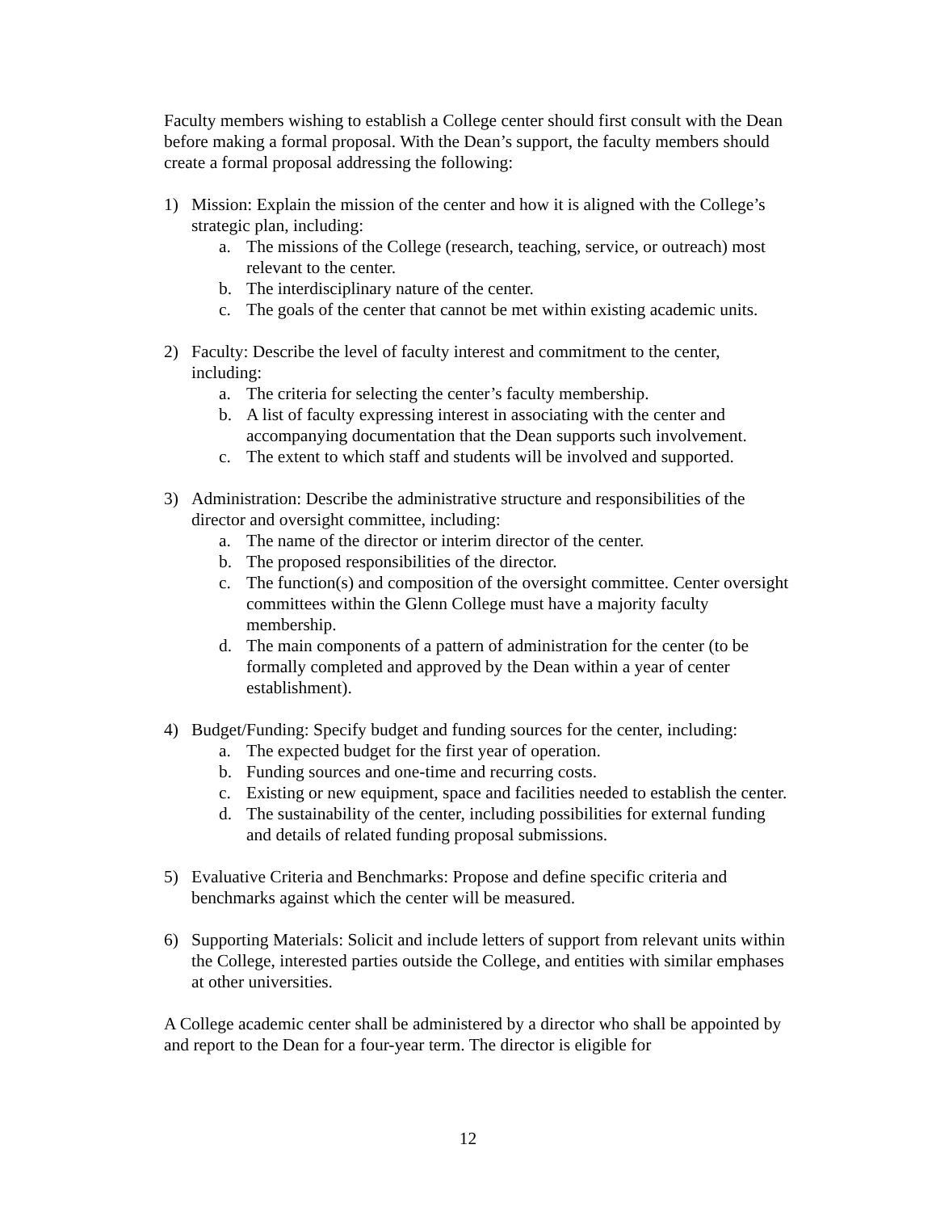Faculty members wishing to establish a College center should first consult with the Dean before making a formal proposal. With the Dean’s support, the faculty members should create a formal proposal addressing the following:
1) Mission: Explain the mission of the center and how it is aligned with the College’s strategic plan, including:
a. The missions of the College (research, teaching, service, or outreach) most relevant to the center.
b. The interdisciplinary nature of the center.
c. The goals of the center that cannot be met within existing academic units.
2) Faculty: Describe the level of faculty interest and commitment to the center, including:
a. The criteria for selecting the center’s faculty membership.
b. A list of faculty expressing interest in associating with the center and accompanying documentation that the Dean supports such involvement.
c. The extent to which staff and students will be involved and supported.
3) Administration: Describe the administrative structure and responsibilities of the director and oversight committee, including:
a. The name of the director or interim director of the center.
b. The proposed responsibilities of the director.
c. The function(s) and composition of the oversight committee. Center oversight committees within the Glenn College must have a majority faculty membership.
d. The main components of a pattern of administration for the center (to be formally completed and approved by the Dean within a year of center establishment).
4) Budget/Funding: Specify budget and funding sources for the center, including:
a. The expected budget for the first year of operation.
b. Funding sources and one-time and recurring costs.
c. Existing or new equipment, space and facilities needed to establish the center.
d. The sustainability of the center, including possibilities for external funding and details of related funding proposal submissions.
5) Evaluative Criteria and Benchmarks: Propose and define specific criteria and benchmarks against which the center will be measured.
6) Supporting Materials: Solicit and include letters of support from relevant units within the College, interested parties outside the College, and entities with similar emphases at other universities.
A College academic center shall be administered by a director who shall be appointed by and report to the Dean for a four-year term. The director is eligible for
12